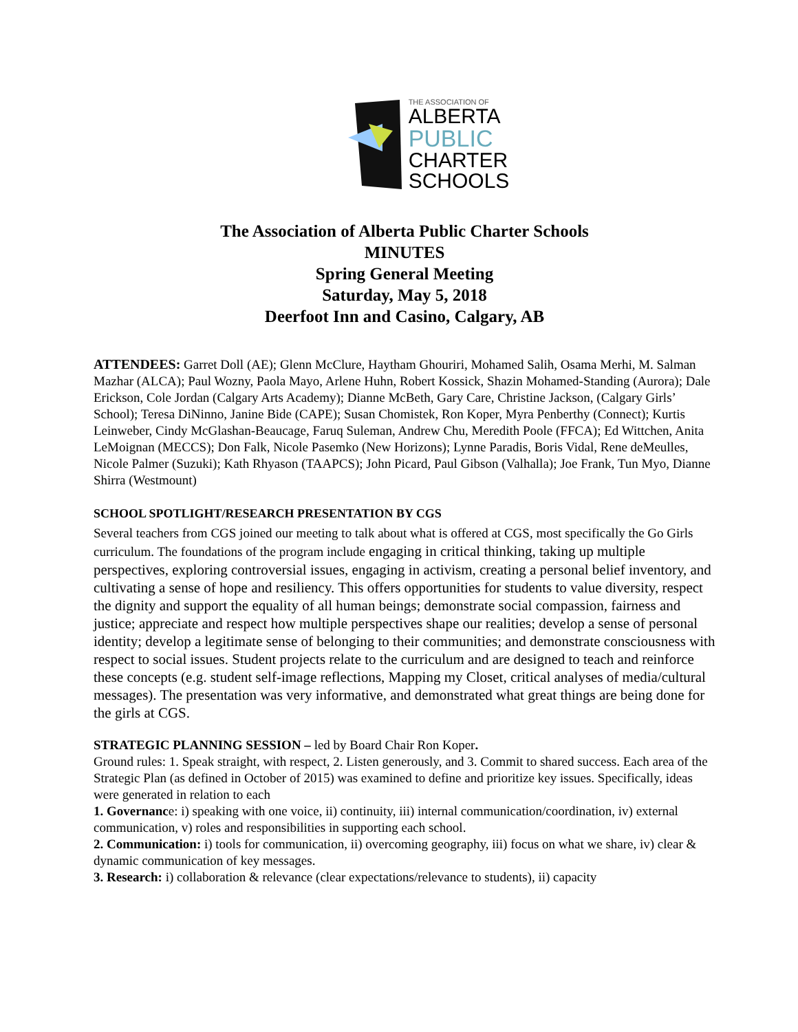THE ASSOCIATION OF
ALBERTA
PUBLIC
CHARTER
SCHOOLS
The Association of Alberta Public Charter Schools
MINUTES
Spring General Meeting
Saturday, May 5, 2018
Deerfoot Inn and Casino, Calgary, AB
ATTENDEES: Garret Doll (AE); Glenn McClure, Haytham Ghouriri, Mohamed Salih, Osama Merhi, M. Salman Mazhar (ALCA); Paul Wozny, Paola Mayo, Arlene Huhn, Robert Kossick, Shazin Mohamed-Standing (Aurora); Dale Erickson, Cole Jordan (Calgary Arts Academy); Dianne McBeth, Gary Care, Christine Jackson, (Calgary Girls’ School); Teresa DiNinno, Janine Bide (CAPE); Susan Chomistek, Ron Koper, Myra Penberthy (Connect); Kurtis Leinweber, Cindy McGlashan-Beaucage, Faruq Suleman, Andrew Chu, Meredith Poole (FFCA); Ed Wittchen, Anita LeMoignan (MECCS); Don Falk, Nicole Pasemko (New Horizons); Lynne Paradis, Boris Vidal, Rene deMeulles, Nicole Palmer (Suzuki); Kath Rhyason (TAAPCS); John Picard, Paul Gibson (Valhalla); Joe Frank, Tun Myo, Dianne Shirra (Westmount)
SCHOOL SPOTLIGHT/RESEARCH PRESENTATION BY CGS
Several teachers from CGS joined our meeting to talk about what is offered at CGS, most specifically the Go Girls curriculum. The foundations of the program include engaging in critical thinking, taking up multiple perspectives, exploring controversial issues, engaging in activism, creating a personal belief inventory, and cultivating a sense of hope and resiliency. This offers opportunities for students to value diversity, respect the dignity and support the equality of all human beings; demonstrate social compassion, fairness and justice; appreciate and respect how multiple perspectives shape our realities; develop a sense of personal identity; develop a legitimate sense of belonging to their communities; and demonstrate consciousness with respect to social issues. Student projects relate to the curriculum and are designed to teach and reinforce these concepts (e.g. student self-image reflections, Mapping my Closet, critical analyses of media/cultural messages). The presentation was very informative, and demonstrated what great things are being done for the girls at CGS.
STRATEGIC PLANNING SESSION – led by Board Chair Ron Koper.
Ground rules: 1. Speak straight, with respect, 2. Listen generously, and 3. Commit to shared success. Each area of the Strategic Plan (as defined in October of 2015) was examined to define and prioritize key issues. Specifically, ideas were generated in relation to each
1. Governance: i) speaking with one voice, ii) continuity, iii) internal communication/coordination, iv) external communication, v) roles and responsibilities in supporting each school.
2. Communication: i) tools for communication, ii) overcoming geography, iii) focus on what we share, iv) clear & dynamic communication of key messages.
3. Research: i) collaboration & relevance (clear expectations/relevance to students), ii) capacity